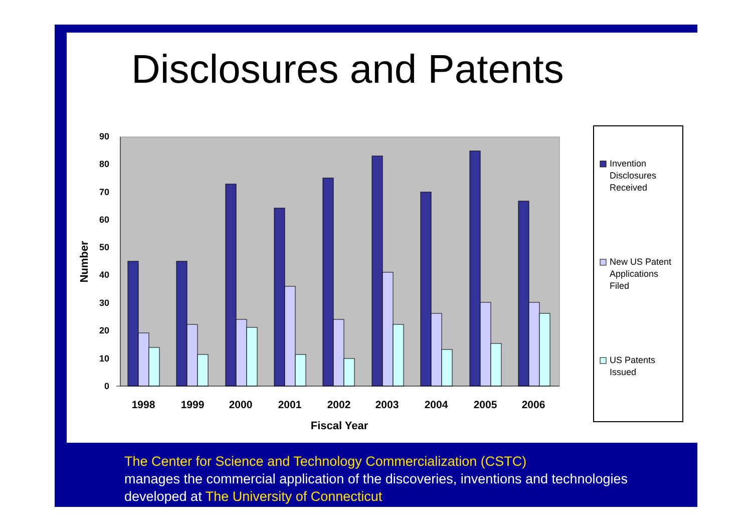Disclosures and Patents
0
10
20
30
40
50
60
70
80
90
Number
1998
1999
2000
2001
2002
2003
2004
2005
2006
Fiscal Year
Invention
Disclosures
Received
New US Patent
Applications
Filed
US Patents
Issued
The Center for Science and Technology Commercialization (CSTC)
manages the commercial application of the discoveries, inventions and technologies
developed at The University of Connecticut